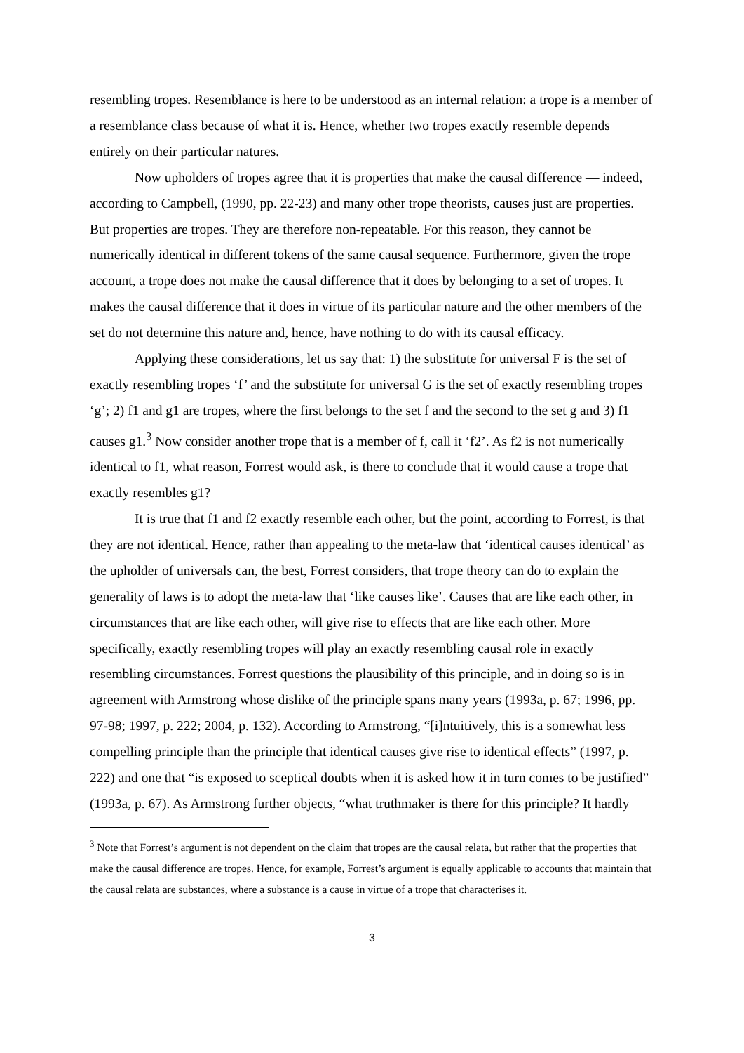resembling tropes. Resemblance is here to be understood as an internal relation: a trope is a member of a resemblance class because of what it is. Hence, whether two tropes exactly resemble depends entirely on their particular natures.
Now upholders of tropes agree that it is properties that make the causal difference — indeed, according to Campbell, (1990, pp. 22-23) and many other trope theorists, causes just are properties. But properties are tropes. They are therefore non-repeatable. For this reason, they cannot be numerically identical in different tokens of the same causal sequence. Furthermore, given the trope account, a trope does not make the causal difference that it does by belonging to a set of tropes. It makes the causal difference that it does in virtue of its particular nature and the other members of the set do not determine this nature and, hence, have nothing to do with its causal efficacy.
Applying these considerations, let us say that: 1) the substitute for universal F is the set of exactly resembling tropes ‘f’ and the substitute for universal G is the set of exactly resembling tropes ‘g’; 2) f1 and g1 are tropes, where the first belongs to the set f and the second to the set g and 3) f1 causes g1.<sup>3</sup> Now consider another trope that is a member of f, call it ‘f2’. As f2 is not numerically identical to f1, what reason, Forrest would ask, is there to conclude that it would cause a trope that exactly resembles g1?
It is true that f1 and f2 exactly resemble each other, but the point, according to Forrest, is that they are not identical. Hence, rather than appealing to the meta-law that ‘identical causes identical’ as the upholder of universals can, the best, Forrest considers, that trope theory can do to explain the generality of laws is to adopt the meta-law that ‘like causes like’. Causes that are like each other, in circumstances that are like each other, will give rise to effects that are like each other. More specifically, exactly resembling tropes will play an exactly resembling causal role in exactly resembling circumstances. Forrest questions the plausibility of this principle, and in doing so is in agreement with Armstrong whose dislike of the principle spans many years (1993a, p. 67; 1996, pp. 97-98; 1997, p. 222; 2004, p. 132). According to Armstrong, “[i]ntuitively, this is a somewhat less compelling principle than the principle that identical causes give rise to identical effects” (1997, p. 222) and one that “is exposed to sceptical doubts when it is asked how it in turn comes to be justified” (1993a, p. 67). As Armstrong further objects, “what truthmaker is there for this principle? It hardly
<sup>3</sup> Note that Forrest’s argument is not dependent on the claim that tropes are the causal relata, but rather that the properties that make the causal difference are tropes. Hence, for example, Forrest’s argument is equally applicable to accounts that maintain that the causal relata are substances, where a substance is a cause in virtue of a trope that characterises it.
3